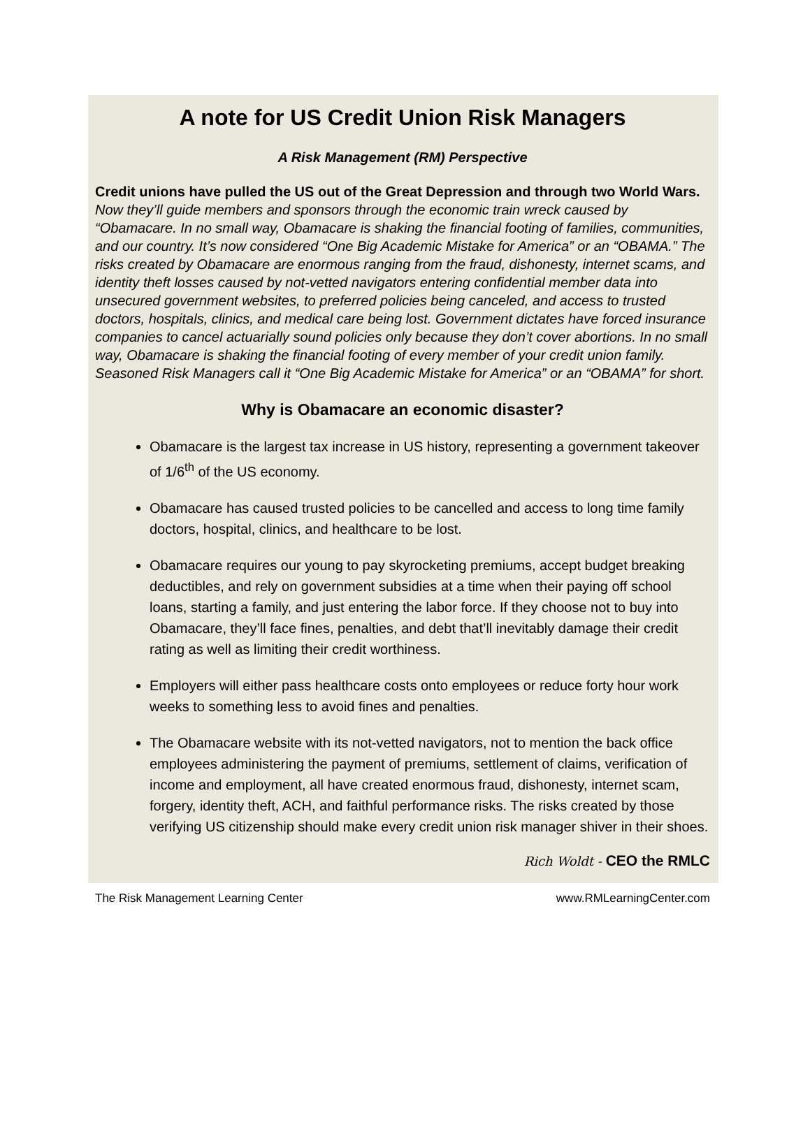A note for US Credit Union Risk Managers
A Risk Management (RM) Perspective
Credit unions have pulled the US out of the Great Depression and through two World Wars. Now they’ll guide members and sponsors through the economic train wreck caused by “Obamacare. In no small way, Obamacare is shaking the financial footing of families, communities, and our country. It’s now considered “One Big Academic Mistake for America” or an “OBAMA.” The risks created by Obamacare are enormous ranging from the fraud, dishonesty, internet scams, and identity theft losses caused by not-vetted navigators entering confidential member data into unsecured government websites, to preferred policies being canceled, and access to trusted doctors, hospitals, clinics, and medical care being lost. Government dictates have forced insurance companies to cancel actuarially sound policies only because they don’t cover abortions. In no small way, Obamacare is shaking the financial footing of every member of your credit union family. Seasoned Risk Managers call it “One Big Academic Mistake for America” or an “OBAMA” for short.
Why is Obamacare an economic disaster?
Obamacare is the largest tax increase in US history, representing a government takeover of 1/6<sup>th</sup> of the US economy.
Obamacare has caused trusted policies to be cancelled and access to long time family doctors, hospital, clinics, and healthcare to be lost.
Obamacare requires our young to pay skyrocketing premiums, accept budget breaking deductibles, and rely on government subsidies at a time when their paying off school loans, starting a family, and just entering the labor force. If they choose not to buy into Obamacare, they’ll face fines, penalties, and debt that’ll inevitably damage their credit rating as well as limiting their credit worthiness.
Employers will either pass healthcare costs onto employees or reduce forty hour work weeks to something less to avoid fines and penalties.
The Obamacare website with its not-vetted navigators, not to mention the back office employees administering the payment of premiums, settlement of claims, verification of income and employment, all have created enormous fraud, dishonesty, internet scam, forgery, identity theft, ACH, and faithful performance risks. The risks created by those verifying US citizenship should make every credit union risk manager shiver in their shoes.
Rich Woldt - CEO the RMLC
The Risk Management Learning Center www.RMLearningCenter.com